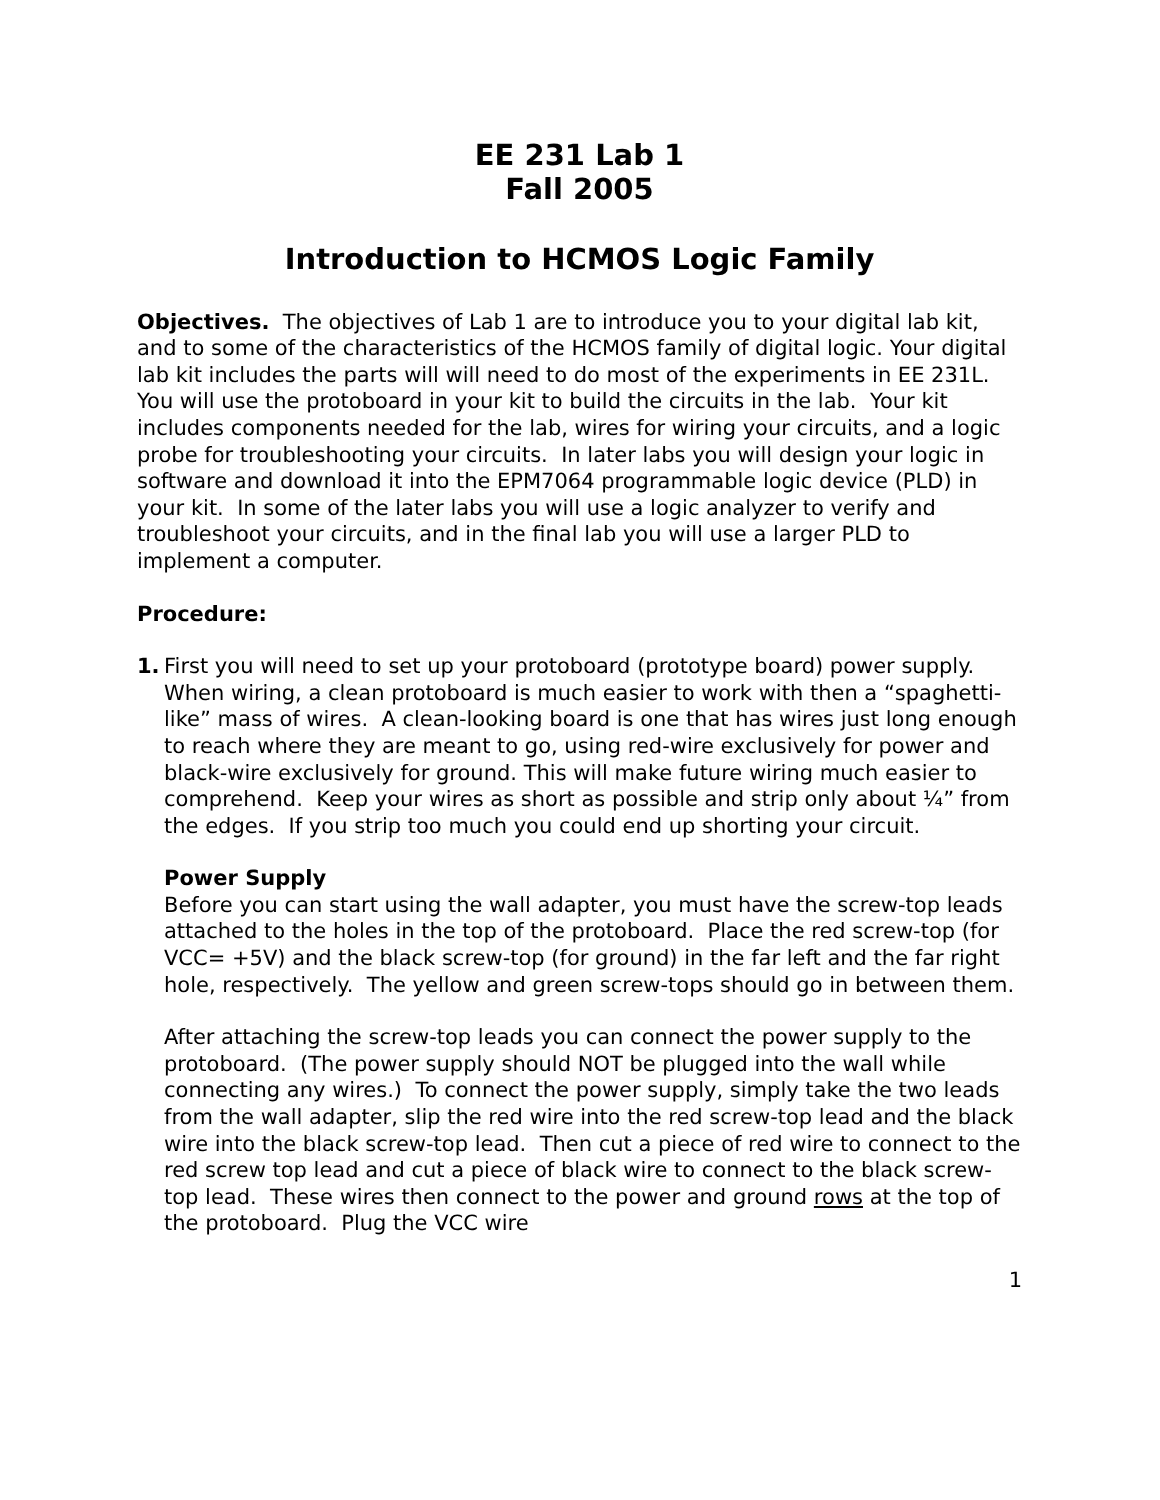EE 231 Lab 1
Fall 2005
Introduction to HCMOS Logic Family
Objectives. The objectives of Lab 1 are to introduce you to your digital lab kit, and to some of the characteristics of the HCMOS family of digital logic. Your digital lab kit includes the parts will will need to do most of the experiments in EE 231L. You will use the protoboard in your kit to build the circuits in the lab. Your kit includes components needed for the lab, wires for wiring your circuits, and a logic probe for troubleshooting your circuits. In later labs you will design your logic in software and download it into the EPM7064 programmable logic device (PLD) in your kit. In some of the later labs you will use a logic analyzer to verify and troubleshoot your circuits, and in the final lab you will use a larger PLD to implement a computer.
Procedure:
1. First you will need to set up your protoboard (prototype board) power supply. When wiring, a clean protoboard is much easier to work with then a “spaghetti-like” mass of wires. A clean-looking board is one that has wires just long enough to reach where they are meant to go, using red-wire exclusively for power and black-wire exclusively for ground. This will make future wiring much easier to comprehend. Keep your wires as short as possible and strip only about ¼” from the edges. If you strip too much you could end up shorting your circuit.
Power Supply
Before you can start using the wall adapter, you must have the screw-top leads attached to the holes in the top of the protoboard. Place the red screw-top (for VCC= +5V) and the black screw-top (for ground) in the far left and the far right hole, respectively. The yellow and green screw-tops should go in between them.
After attaching the screw-top leads you can connect the power supply to the protoboard. (The power supply should NOT be plugged into the wall while connecting any wires.) To connect the power supply, simply take the two leads from the wall adapter, slip the red wire into the red screw-top lead and the black wire into the black screw-top lead. Then cut a piece of red wire to connect to the red screw top lead and cut a piece of black wire to connect to the black screw-top lead. These wires then connect to the power and ground rows at the top of the protoboard. Plug the VCC wire
1